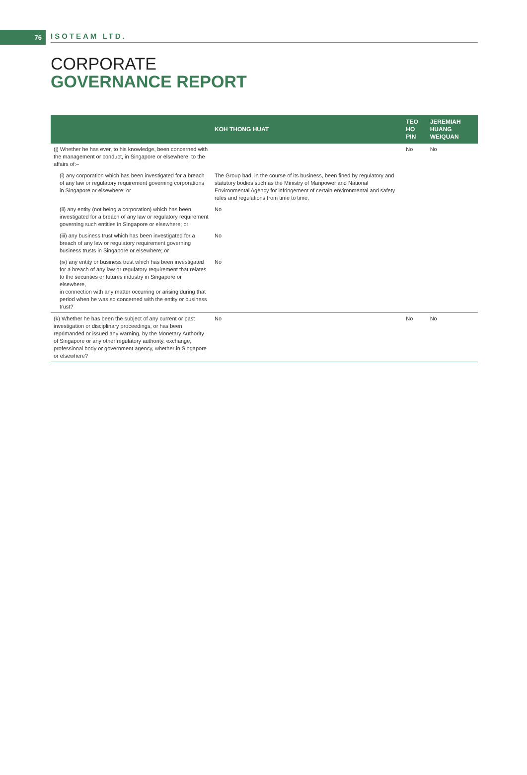76
ISOTEAM LTD.
CORPORATE
GOVERNANCE REPORT
| | KOH THONG HUAT | TEO HO PIN | JEREMIAH HUANG WEIQUAN |
| --- | --- | --- | --- |
| (j) Whether he has ever, to his knowledge, been concerned with the management or conduct, in Singapore or elsewhere, to the affairs of:– | | No | No |
| (i) any corporation which has been investigated for a breach of any law or regulatory requirement governing corporations in Singapore or elsewhere; or | The Group had, in the course of its business, been fined by regulatory and statutory bodies such as the Ministry of Manpower and National Environmental Agency for infringement of certain environmental and safety rules and regulations from time to time. | | |
| (ii) any entity (not being a corporation) which has been investigated for a breach of any law or regulatory requirement governing such entities in Singapore or elsewhere; or | No | | |
| (iii) any business trust which has been investigated for a breach of any law or regulatory requirement governing business trusts in Singapore or elsewhere; or | No | | |
| (iv) any entity or business trust which has been investigated for a breach of any law or regulatory requirement that relates to the securities or futures industry in Singapore or elsewhere, in connection with any matter occurring or arising during that period when he was so concerned with the entity or business trust? | No | | |
| (k) Whether he has been the subject of any current or past investigation or disciplinary proceedings, or has been reprimanded or issued any warning, by the Monetary Authority of Singapore or any other regulatory authority, exchange, professional body or government agency, whether in Singapore or elsewhere? | No | No | No |